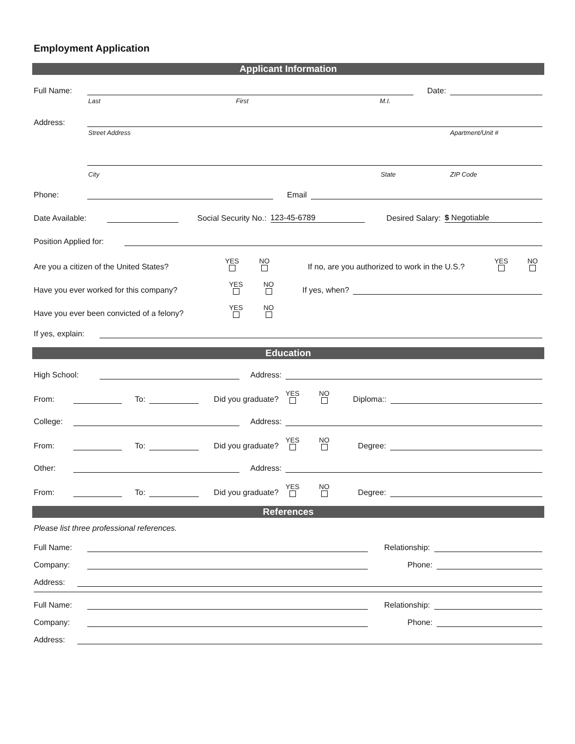Employment Application
Applicant Information
Full Name: Date:
Last First M.I.
Address:
Street Address Apartment/Unit #
City State ZIP Code
Phone: Email
Date Available: Social Security No.: 123-45-6789 Desired Salary: $ Negotiable
Position Applied for:
Are you a citizen of the United States? YES NO If no, are you authorized to work in the U.S.? YES NO
Have you ever worked for this company? YES NO If yes, when?
Have you ever been convicted of a felony? YES NO
If yes, explain:
Education
High School: Address:
From: To: Did you graduate? YES NO Diploma::
College: Address:
From: To: Did you graduate? YES NO Degree:
Other: Address:
From: To: Did you graduate? YES NO Degree:
References
Please list three professional references.
Full Name: Relationship:
Company: Phone:
Address:
Full Name: Relationship:
Company: Phone:
Address: